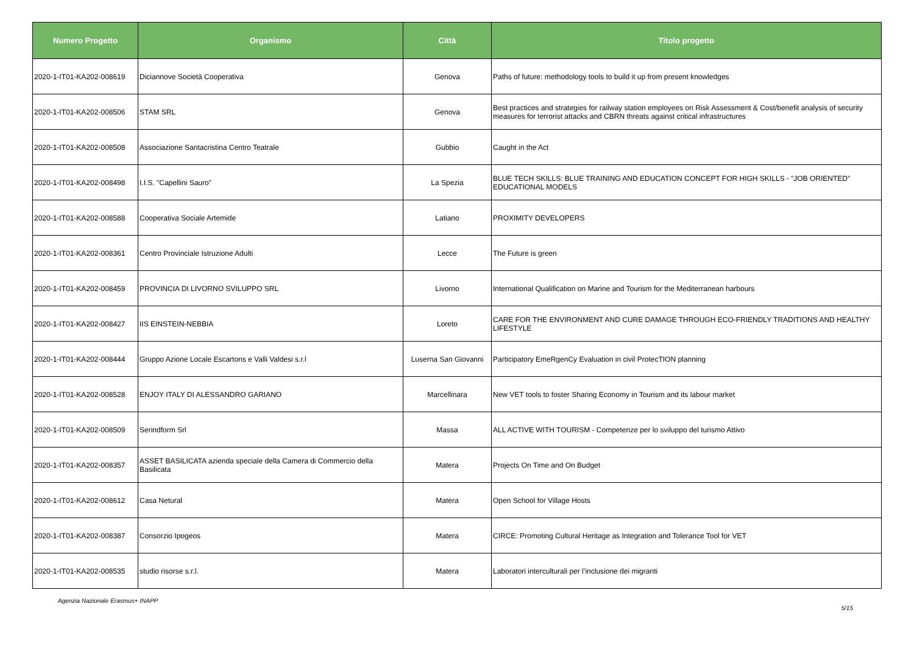| Numero Progetto | Organismo | Città | Titolo progetto |
| --- | --- | --- | --- |
| 2020-1-IT01-KA202-008619 | Diciannove Società Cooperativa | Genova | Paths of future: methodology tools to build it up from present knowledges |
| 2020-1-IT01-KA202-008506 | STAM SRL | Genova | Best practices and strategies for railway station employees on Risk Assessment & Cost/benefit analysis of security measures for terrorist attacks and CBRN threats against critical infrastructures |
| 2020-1-IT01-KA202-008508 | Associazione Santacristina Centro Teatrale | Gubbio | Caught in the Act |
| 2020-1-IT01-KA202-008498 | I.I.S. "Capellini Sauro" | La Spezia | BLUE TECH SKILLS: BLUE TRAINING AND EDUCATION CONCEPT FOR HIGH SKILLS - “JOB ORIENTED” EDUCATIONAL MODELS |
| 2020-1-IT01-KA202-008588 | Cooperativa Sociale Artemide | Latiano | PROXIMITY DEVELOPERS |
| 2020-1-IT01-KA202-008361 | Centro Provinciale Istruzione Adulti | Lecce | The Future is green |
| 2020-1-IT01-KA202-008459 | PROVINCIA DI LIVORNO SVILUPPO SRL | Livorno | International Qualification on Marine and Tourism for the Mediterranean harbours |
| 2020-1-IT01-KA202-008427 | IIS EINSTEIN-NEBBIA | Loreto | CARE FOR THE ENVIRONMENT AND CURE DAMAGE THROUGH ECO-FRIENDLY TRADITIONS AND HEALTHY LIFESTYLE |
| 2020-1-IT01-KA202-008444 | Gruppo Azione Locale Escartons e Valli Valdesi s.r.l | Luserna San Giovanni | Participatory EmeRgenCy Evaluation in civil ProtecTION planning |
| 2020-1-IT01-KA202-008528 | ENJOY ITALY DI ALESSANDRO GARIANO | Marcellinara | New VET tools to foster Sharing Economy in Tourism and its labour market |
| 2020-1-IT01-KA202-008509 | Serindform Srl | Massa | ALL ACTIVE WITH TOURISM - Competenze per lo sviluppo del turismo Attivo |
| 2020-1-IT01-KA202-008357 | ASSET BASILICATA azienda speciale della Camera di Commercio della Basilicata | Matera | Projects On Time and On Budget |
| 2020-1-IT01-KA202-008612 | Casa Netural | Matera | Open School for Village Hosts |
| 2020-1-IT01-KA202-008387 | Consorzio Ipogeos | Matera | CIRCE: Promoting Cultural Heritage as Integration and Tolerance Tool for VET |
| 2020-1-IT01-KA202-008535 | studio risorse s.r.l. | Matera | Laboratori interculturali per l’inclusione dei migranti |
Agenzia Nazionale Erasmus+ INAPP 5/15